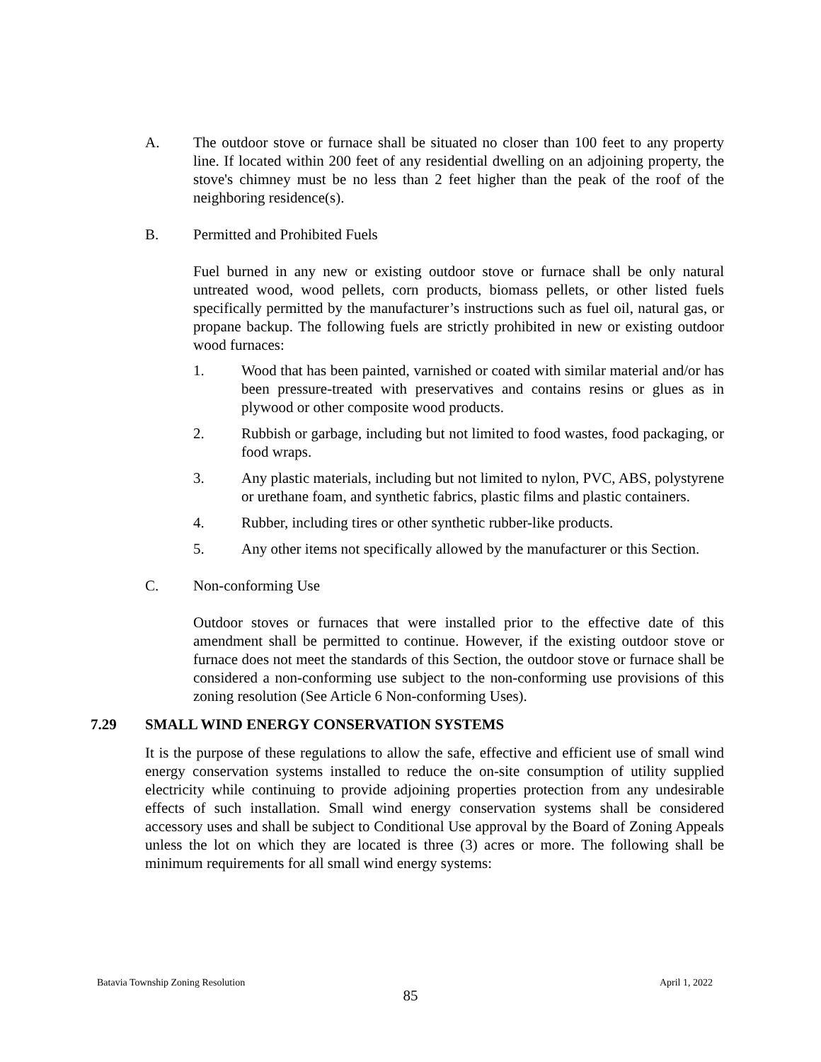A. The outdoor stove or furnace shall be situated no closer than 100 feet to any property line. If located within 200 feet of any residential dwelling on an adjoining property, the stove's chimney must be no less than 2 feet higher than the peak of the roof of the neighboring residence(s).
B. Permitted and Prohibited Fuels
Fuel burned in any new or existing outdoor stove or furnace shall be only natural untreated wood, wood pellets, corn products, biomass pellets, or other listed fuels specifically permitted by the manufacturer’s instructions such as fuel oil, natural gas, or propane backup. The following fuels are strictly prohibited in new or existing outdoor wood furnaces:
1. Wood that has been painted, varnished or coated with similar material and/or has been pressure-treated with preservatives and contains resins or glues as in plywood or other composite wood products.
2. Rubbish or garbage, including but not limited to food wastes, food packaging, or food wraps.
3. Any plastic materials, including but not limited to nylon, PVC, ABS, polystyrene or urethane foam, and synthetic fabrics, plastic films and plastic containers.
4. Rubber, including tires or other synthetic rubber-like products.
5. Any other items not specifically allowed by the manufacturer or this Section.
C. Non-conforming Use
Outdoor stoves or furnaces that were installed prior to the effective date of this amendment shall be permitted to continue. However, if the existing outdoor stove or furnace does not meet the standards of this Section, the outdoor stove or furnace shall be considered a non-conforming use subject to the non-conforming use provisions of this zoning resolution (See Article 6 Non-conforming Uses).
7.29 SMALL WIND ENERGY CONSERVATION SYSTEMS
It is the purpose of these regulations to allow the safe, effective and efficient use of small wind energy conservation systems installed to reduce the on-site consumption of utility supplied electricity while continuing to provide adjoining properties protection from any undesirable effects of such installation. Small wind energy conservation systems shall be considered accessory uses and shall be subject to Conditional Use approval by the Board of Zoning Appeals unless the lot on which they are located is three (3) acres or more. The following shall be minimum requirements for all small wind energy systems:
Batavia Township Zoning Resolution April 1, 2022
85